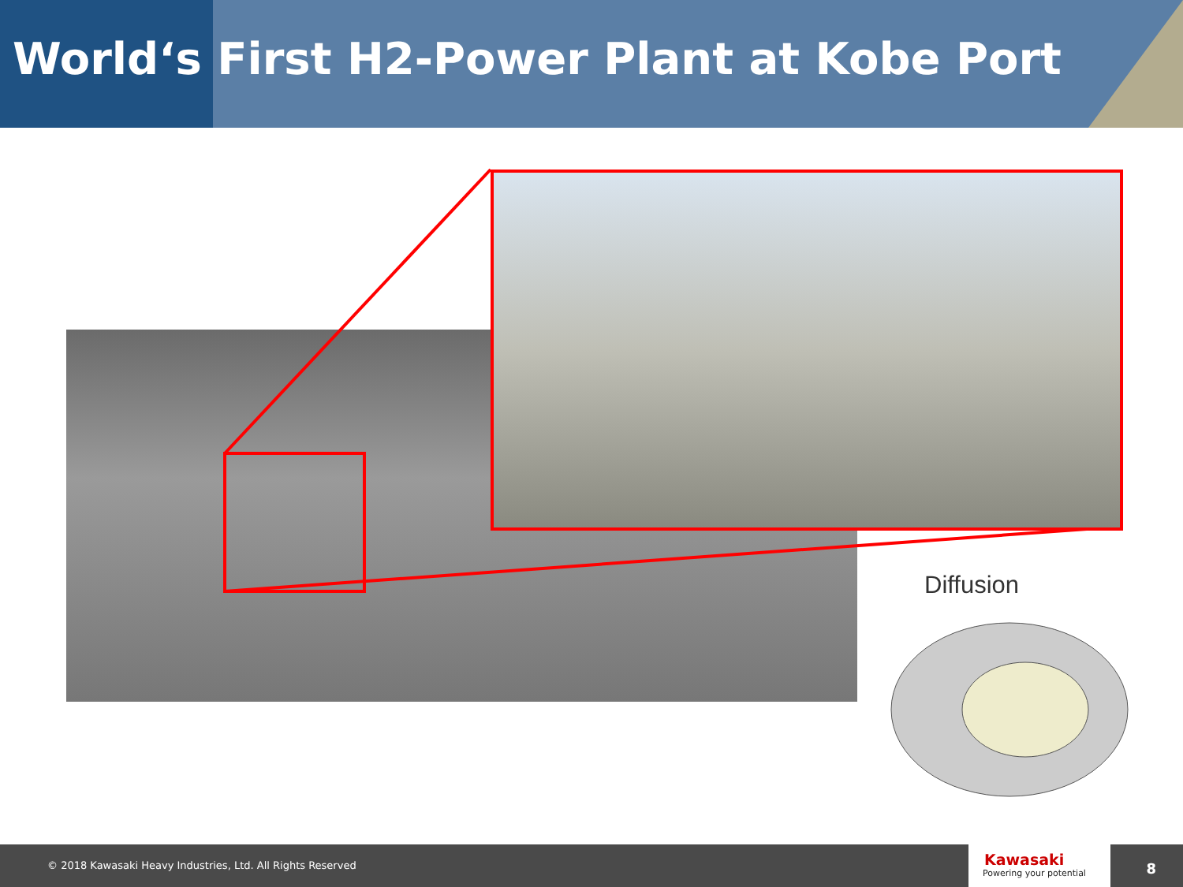World‘s First H2-Power Plant at Kobe Port
Diffusion
© 2018 Kawasaki Heavy Industries, Ltd. All Rights Reserved
Kawasaki
Powering your potential
8